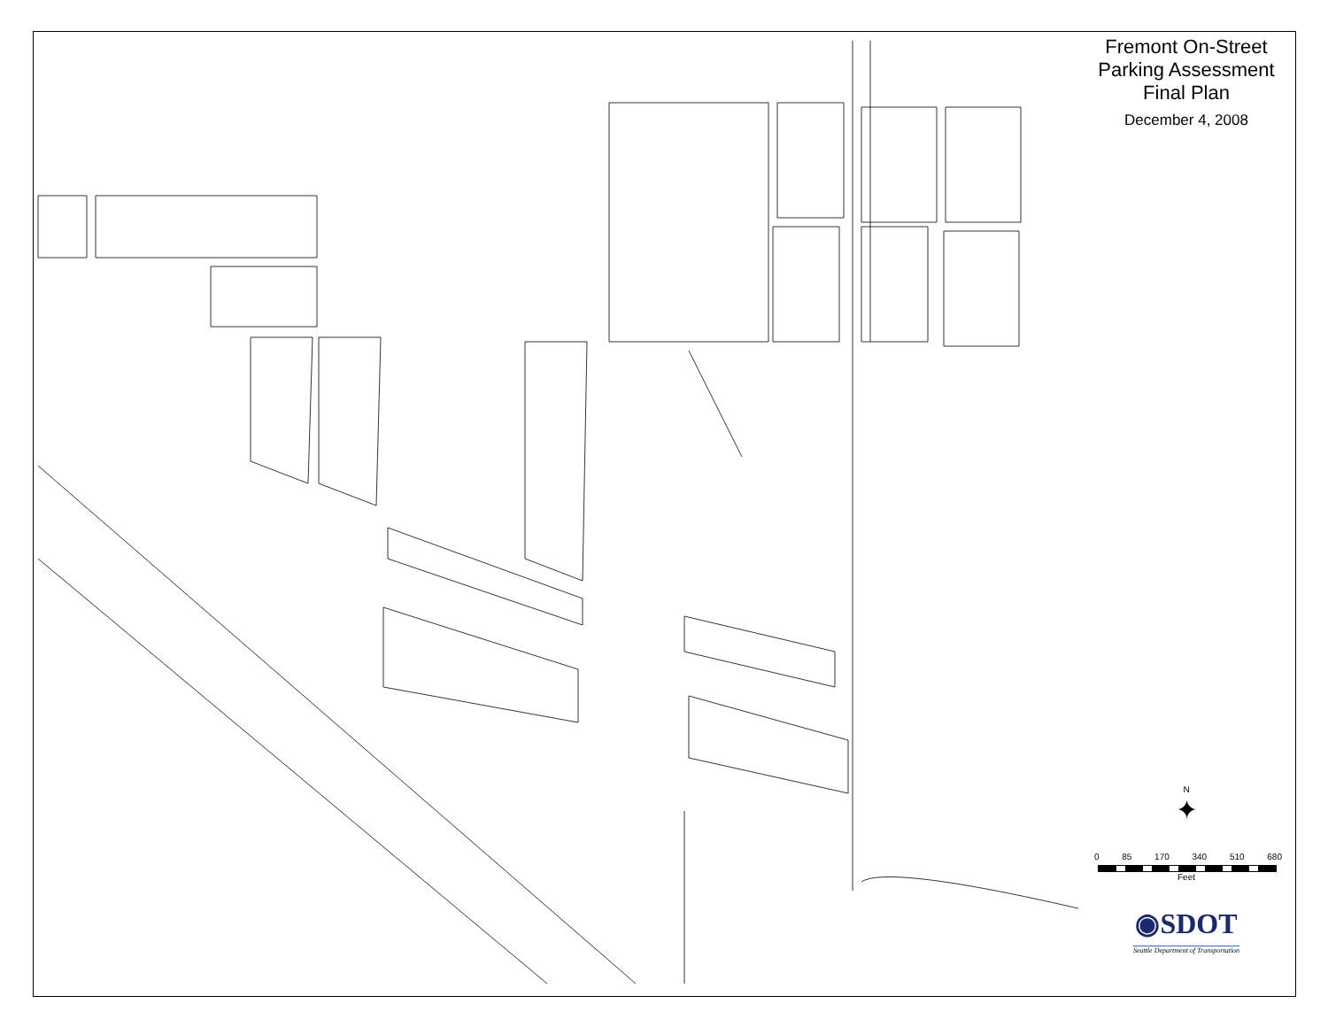Fremont On-Street
Parking Assessment
Final Plan
December 4, 2008
N
✦
0 85 170 340 510 680
Feet
◉SDOT
Seattle Department of Transportation